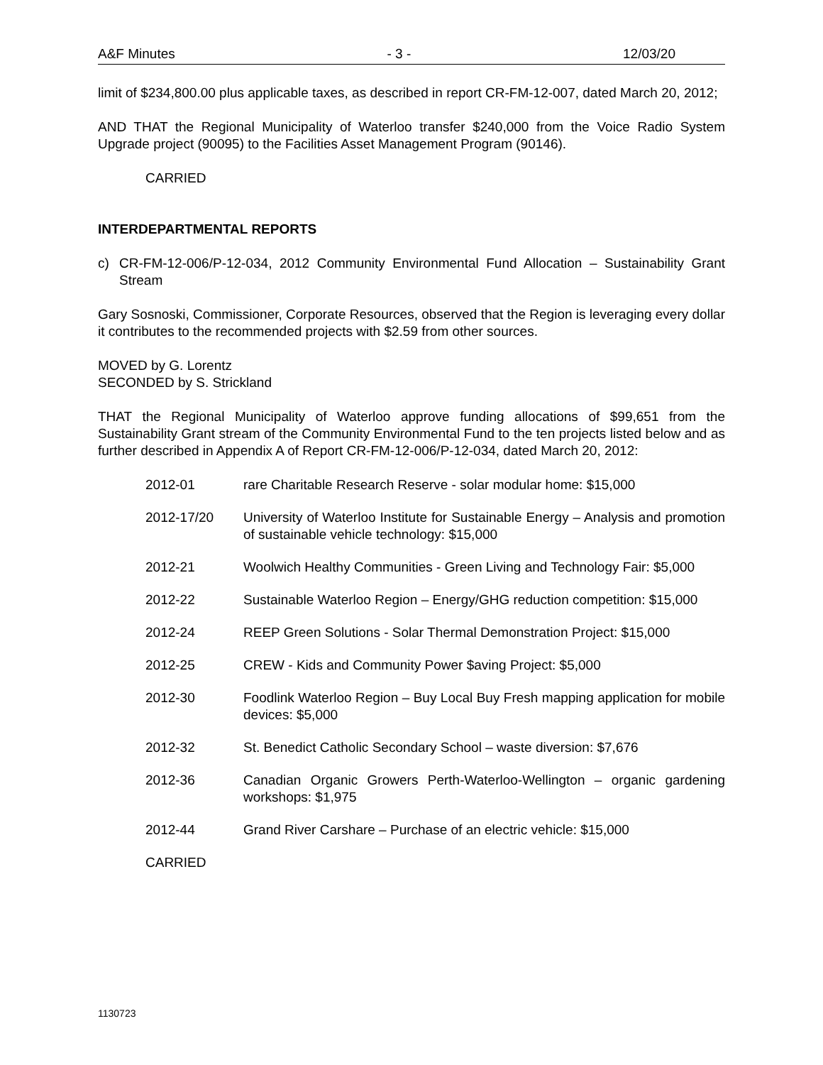A&F Minutes - 3 - 12/03/20
limit of $234,800.00 plus applicable taxes, as described in report CR-FM-12-007, dated March 20, 2012;
AND THAT the Regional Municipality of Waterloo transfer $240,000 from the Voice Radio System Upgrade project (90095) to the Facilities Asset Management Program (90146).
CARRIED
INTERDEPARTMENTAL REPORTS
c) CR-FM-12-006/P-12-034, 2012 Community Environmental Fund Allocation – Sustainability Grant Stream
Gary Sosnoski, Commissioner, Corporate Resources, observed that the Region is leveraging every dollar it contributes to the recommended projects with $2.59 from other sources.
MOVED by G. Lorentz
SECONDED by S. Strickland
THAT the Regional Municipality of Waterloo approve funding allocations of $99,651 from the Sustainability Grant stream of the Community Environmental Fund to the ten projects listed below and as further described in Appendix A of Report CR-FM-12-006/P-12-034, dated March 20, 2012:
2012-01 rare Charitable Research Reserve - solar modular home: $15,000
2012-17/20 University of Waterloo Institute for Sustainable Energy – Analysis and promotion of sustainable vehicle technology: $15,000
2012-21 Woolwich Healthy Communities - Green Living and Technology Fair: $5,000
2012-22 Sustainable Waterloo Region – Energy/GHG reduction competition: $15,000
2012-24 REEP Green Solutions - Solar Thermal Demonstration Project: $15,000
2012-25 CREW - Kids and Community Power $aving Project: $5,000
2012-30 Foodlink Waterloo Region – Buy Local Buy Fresh mapping application for mobile devices: $5,000
2012-32 St. Benedict Catholic Secondary School – waste diversion: $7,676
2012-36 Canadian Organic Growers Perth-Waterloo-Wellington – organic gardening workshops: $1,975
2012-44 Grand River Carshare – Purchase of an electric vehicle: $15,000
CARRIED
1130723